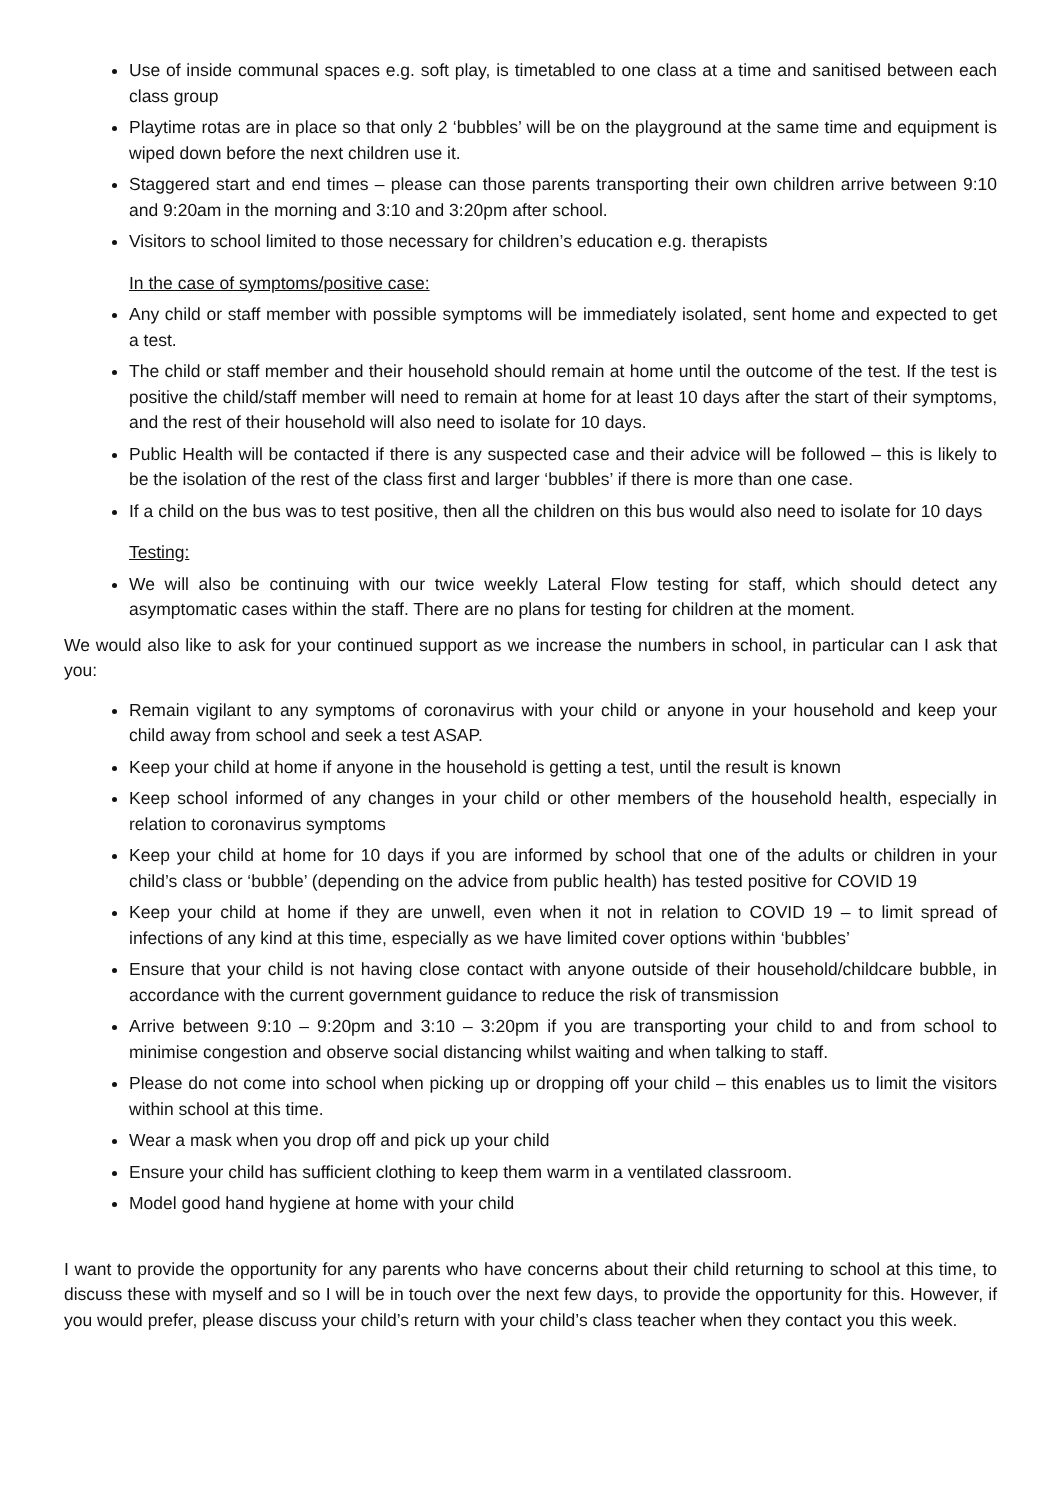Use of inside communal spaces e.g. soft play, is timetabled to one class at a time and sanitised between each class group
Playtime rotas are in place so that only 2 ‘bubbles’ will be on the playground at the same time and equipment is wiped down before the next children use it.
Staggered start and end times – please can those parents transporting their own children arrive between 9:10 and 9:20am in the morning and 3:10 and 3:20pm after school.
Visitors to school limited to those necessary for children’s education e.g. therapists
In the case of symptoms/positive case:
Any child or staff member with possible symptoms will be immediately isolated, sent home and expected to get a test.
The child or staff member and their household should remain at home until the outcome of the test. If the test is positive the child/staff member will need to remain at home for at least 10 days after the start of their symptoms, and the rest of their household will also need to isolate for 10 days.
Public Health will be contacted if there is any suspected case and their advice will be followed – this is likely to be the isolation of the rest of the class first and larger ‘bubbles’ if there is more than one case.
If a child on the bus was to test positive, then all the children on this bus would also need to isolate for 10 days
Testing:
We will also be continuing with our twice weekly Lateral Flow testing for staff, which should detect any asymptomatic cases within the staff. There are no plans for testing for children at the moment.
We would also like to ask for your continued support as we increase the numbers in school, in particular can I ask that you:
Remain vigilant to any symptoms of coronavirus with your child or anyone in your household and keep your child away from school and seek a test ASAP.
Keep your child at home if anyone in the household is getting a test, until the result is known
Keep school informed of any changes in your child or other members of the household health, especially in relation to coronavirus symptoms
Keep your child at home for 10 days if you are informed by school that one of the adults or children in your child’s class or ‘bubble’ (depending on the advice from public health) has tested positive for COVID 19
Keep your child at home if they are unwell, even when it not in relation to COVID 19 – to limit spread of infections of any kind at this time, especially as we have limited cover options within ‘bubbles’
Ensure that your child is not having close contact with anyone outside of their household/childcare bubble, in accordance with the current government guidance to reduce the risk of transmission
Arrive between 9:10 – 9:20pm and 3:10 – 3:20pm if you are transporting your child to and from school to minimise congestion and observe social distancing whilst waiting and when talking to staff.
Please do not come into school when picking up or dropping off your child – this enables us to limit the visitors within school at this time.
Wear a mask when you drop off and pick up your child
Ensure your child has sufficient clothing to keep them warm in a ventilated classroom.
Model good hand hygiene at home with your child
I want to provide the opportunity for any parents who have concerns about their child returning to school at this time, to discuss these with myself and so I will be in touch over the next few days, to provide the opportunity for this. However, if you would prefer, please discuss your child’s return with your child’s class teacher when they contact you this week.